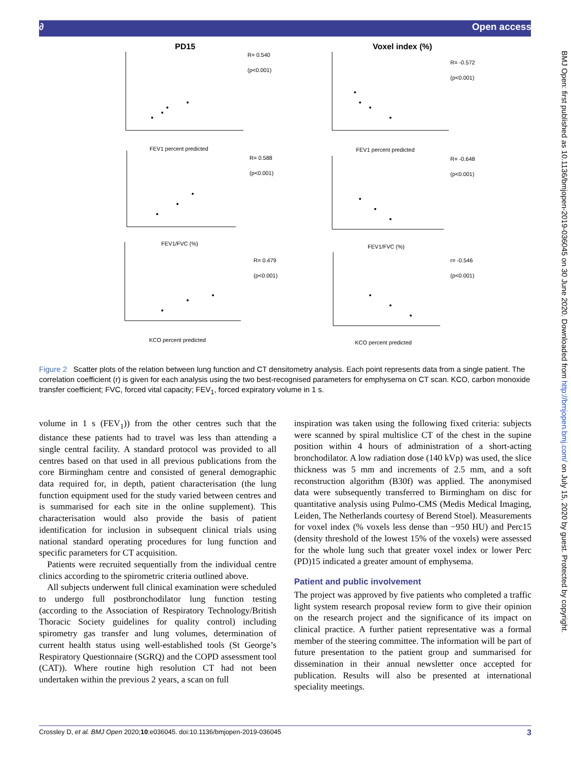∂ Open access
PD15
Voxel index (%)
R= 0.540
(p<0.001)
R= -0.572
(p<0.001)
R= 0.588
(p<0.001)
R= -0.648
(p<0.001)
R= 0.479
(p<0.001)
r= -0.546
(p<0.001)
FEV1 percent predicted
FEV1 percent predicted
FEV1/FVC (%)
FEV1/FVC (%)
KCO percent predicted
KCO percent predicted
Figure 2 Scatter plots of the relation between lung function and CT densitometry analysis. Each point represents data from a single patient. The correlation coefficient (r) is given for each analysis using the two best-recognised parameters for emphysema on CT scan. KCO, carbon monoxide transfer coefficient; FVC, forced vital capacity; FEV<sub>1</sub>, forced expiratory volume in 1 s.
volume in 1 s (FEV<sub>1</sub>)) from the other centres such that the distance these patients had to travel was less than attending a single central facility. A standard protocol was provided to all centres based on that used in all previous publications from the core Birmingham centre and consisted of general demographic data required for, in depth, patient characterisation (the lung function equipment used for the study varied between centres and is summarised for each site in the online supplement). This characterisation would also provide the basis of patient identification for inclusion in subsequent clinical trials using national standard operating procedures for lung function and specific parameters for CT acquisition.
Patients were recruited sequentially from the individual centre clinics according to the spirometric criteria outlined above.
All subjects underwent full clinical examination were scheduled to undergo full postbronchodilator lung function testing (according to the Association of Respiratory Technology/British Thoracic Society guidelines for quality control) including spirometry gas transfer and lung volumes, determination of current health status using well-established tools (St George’s Respiratory Questionnaire (SGRQ) and the COPD assessment tool (CAT)). Where routine high resolution CT had not been undertaken within the previous 2 years, a scan on full
inspiration was taken using the following fixed criteria: subjects were scanned by spiral multislice CT of the chest in the supine position within 4 hours of administration of a short-acting bronchodilator. A low radiation dose (140 kVp) was used, the slice thickness was 5 mm and increments of 2.5 mm, and a soft reconstruction algorithm (B30f) was applied. The anonymised data were subsequently transferred to Birmingham on disc for quantitative analysis using Pulmo-CMS (Medis Medical Imaging, Leiden, The Netherlands courtesy of Berend Stoel). Measurements for voxel index (% voxels less dense than −950 HU) and Perc15 (density threshold of the lowest 15% of the voxels) were assessed for the whole lung such that greater voxel index or lower Perc (PD)15 indicated a greater amount of emphysema.
Patient and public involvement
The project was approved by five patients who completed a traffic light system research proposal review form to give their opinion on the research project and the significance of its impact on clinical practice. A further patient representative was a formal member of the steering committee. The information will be part of future presentation to the patient group and summarised for dissemination in their annual newsletter once accepted for publication. Results will also be presented at international speciality meetings.
BMJ Open: first published as 10.1136/bmjopen-2019-036045 on 30 June 2020. Downloaded from http://bmjopen.bmj.com/ on July 15, 2020 by guest. Protected by copyright.
Crossley D, et al. BMJ Open 2020;10:e036045. doi:10.1136/bmjopen-2019-036045 3